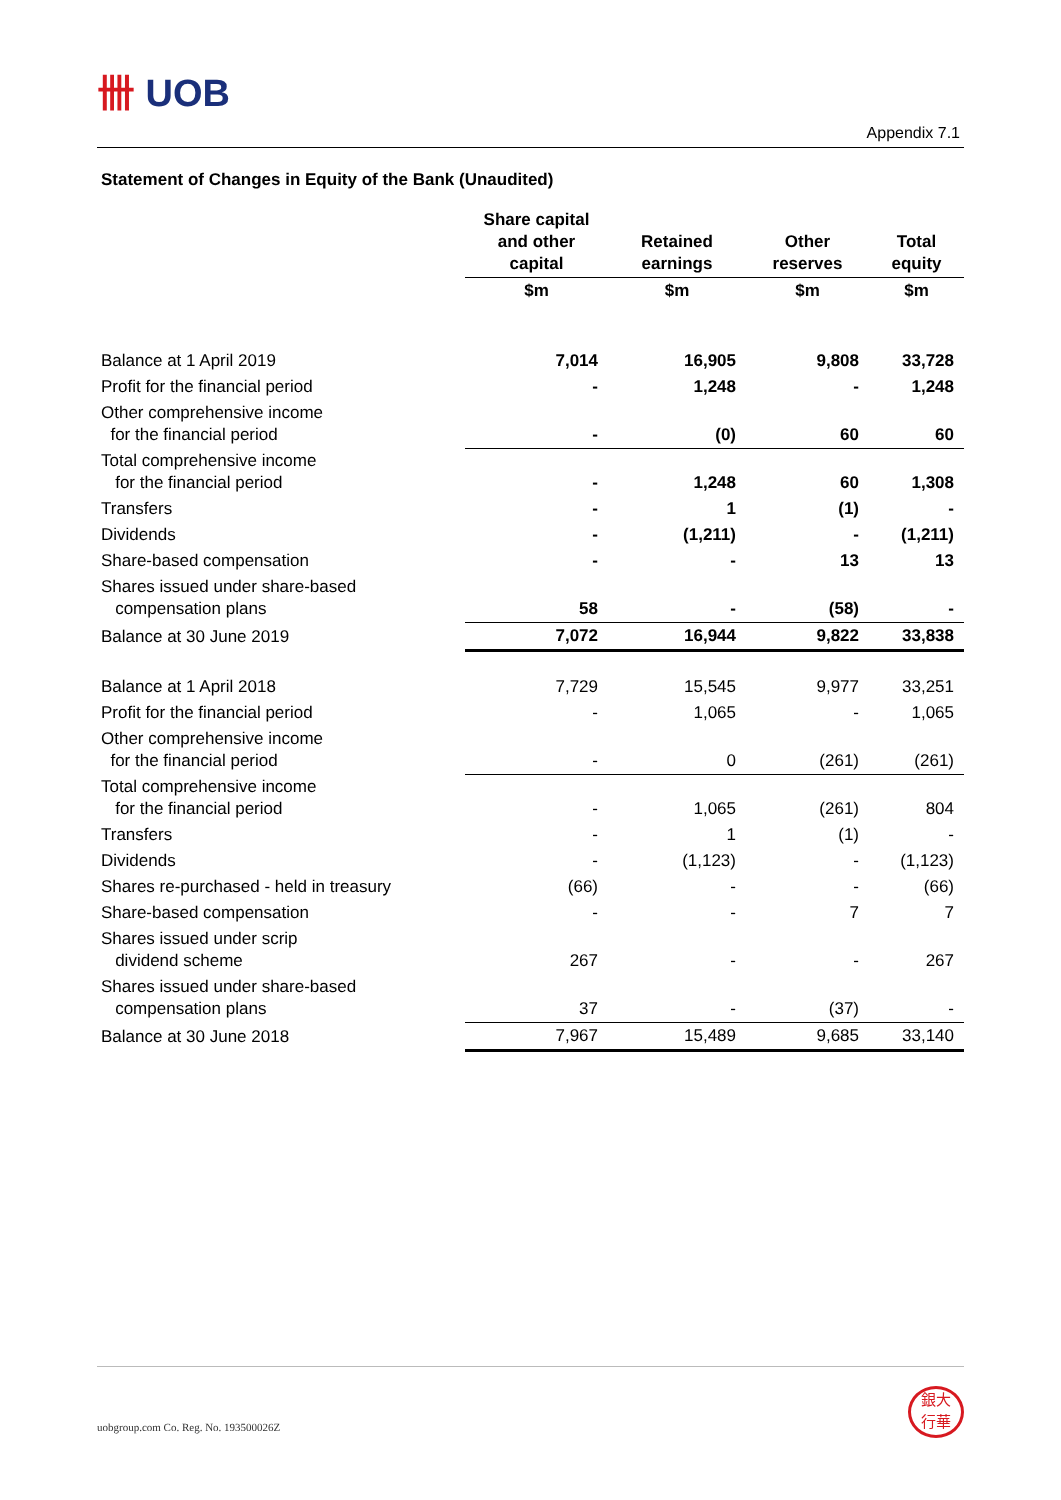卌 UOB
Appendix 7.1
Statement of Changes in Equity of the Bank (Unaudited)
| | Share capital and other capital | Retained earnings | Other reserves | Total equity |
| --- | --- | --- | --- | --- |
| | $m | $m | $m | $m |
| Balance at 1 April 2019 | 7,014 | 16,905 | 9,808 | 33,728 |
| Profit for the financial period | - | 1,248 | - | 1,248 |
| Other comprehensive income for the financial period | - | (0) | 60 | 60 |
| Total comprehensive income for the financial period | - | 1,248 | 60 | 1,308 |
| Transfers | - | 1 | (1) | - |
| Dividends | - | (1,211) | - | (1,211) |
| Share-based compensation | - | - | 13 | 13 |
| Shares issued under share-based compensation plans | 58 | - | (58) | - |
| Balance at 30 June 2019 | 7,072 | 16,944 | 9,822 | 33,838 |
| Balance at 1 April 2018 | 7,729 | 15,545 | 9,977 | 33,251 |
| Profit for the financial period | - | 1,065 | - | 1,065 |
| Other comprehensive income for the financial period | - | 0 | (261) | (261) |
| Total comprehensive income for the financial period | - | 1,065 | (261) | 804 |
| Transfers | - | 1 | (1) | - |
| Dividends | - | (1,123) | - | (1,123) |
| Shares re-purchased - held in treasury | (66) | - | - | (66) |
| Share-based compensation | - | - | 7 | 7 |
| Shares issued under scrip dividend scheme | 267 | - | - | 267 |
| Shares issued under share-based compensation plans | 37 | - | (37) | - |
| Balance at 30 June 2018 | 7,967 | 15,489 | 9,685 | 33,140 |
uobgroup.com Co. Reg. No. 193500026Z
銀大
行華